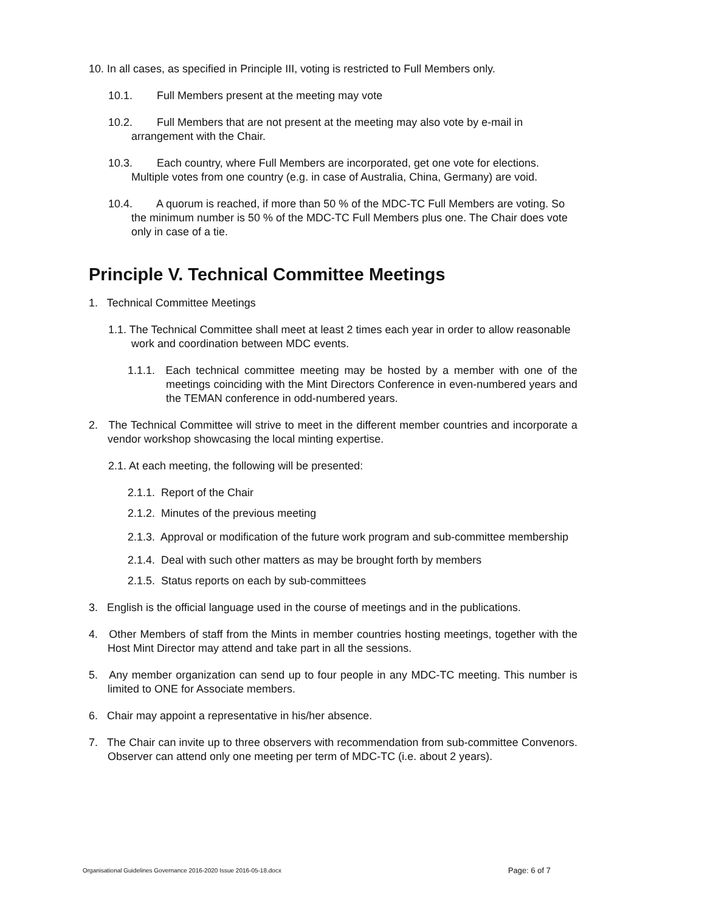10. In all cases, as specified in Principle III, voting is restricted to Full Members only.
10.1. Full Members present at the meeting may vote
10.2. Full Members that are not present at the meeting may also vote by e-mail in arrangement with the Chair.
10.3. Each country, where Full Members are incorporated, get one vote for elections. Multiple votes from one country (e.g. in case of Australia, China, Germany) are void.
10.4. A quorum is reached, if more than 50 % of the MDC-TC Full Members are voting. So the minimum number is 50 % of the MDC-TC Full Members plus one. The Chair does vote only in case of a tie.
Principle V. Technical Committee Meetings
1. Technical Committee Meetings
1.1. The Technical Committee shall meet at least 2 times each year in order to allow reasonable work and coordination between MDC events.
1.1.1. Each technical committee meeting may be hosted by a member with one of the meetings coinciding with the Mint Directors Conference in even-numbered years and the TEMAN conference in odd-numbered years.
2. The Technical Committee will strive to meet in the different member countries and incorporate a vendor workshop showcasing the local minting expertise.
2.1. At each meeting, the following will be presented:
2.1.1. Report of the Chair
2.1.2. Minutes of the previous meeting
2.1.3. Approval or modification of the future work program and sub-committee membership
2.1.4. Deal with such other matters as may be brought forth by members
2.1.5. Status reports on each by sub-committees
3. English is the official language used in the course of meetings and in the publications.
4. Other Members of staff from the Mints in member countries hosting meetings, together with the Host Mint Director may attend and take part in all the sessions.
5. Any member organization can send up to four people in any MDC-TC meeting. This number is limited to ONE for Associate members.
6. Chair may appoint a representative in his/her absence.
7. The Chair can invite up to three observers with recommendation from sub-committee Convenors. Observer can attend only one meeting per term of MDC-TC (i.e. about 2 years).
Organisational Guidelines Governance 2016-2020 Issue 2016-05-18.docx Page: 6 of 7